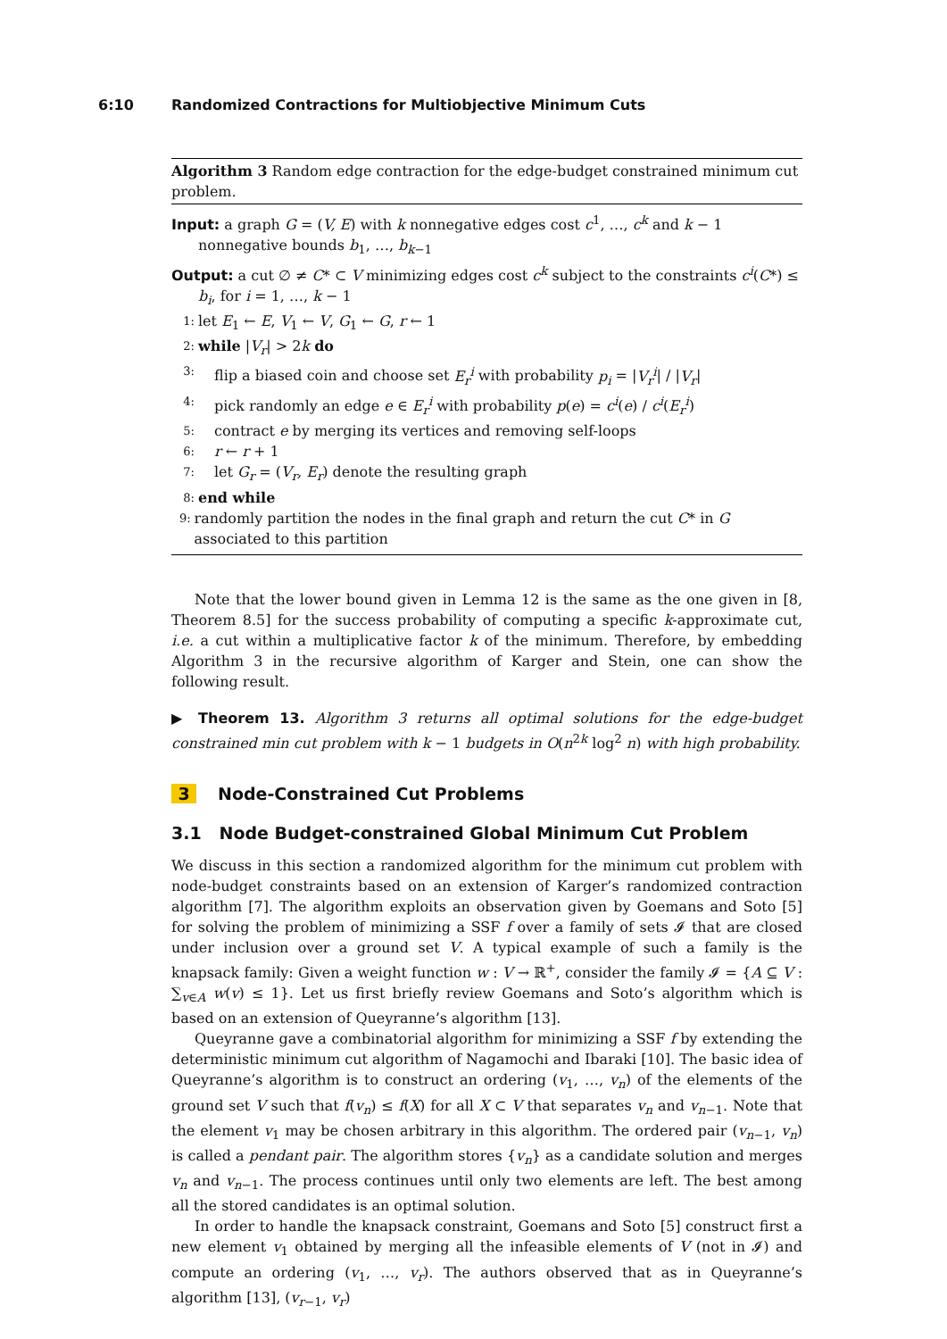6:10 Randomized Contractions for Multiobjective Minimum Cuts
Algorithm 3 Random edge contraction for the edge-budget constrained minimum cut problem.
Input: a graph G = (V, E) with k nonnegative edges cost c<sup>1</sup>, …, c<sup>k</sup> and k − 1 nonnegative bounds b<sub>1</sub>, …, b<sub>k−1</sub>
Output: a cut ∅ ≠ C* ⊂ V minimizing edges cost c<sup>k</sup> subject to the constraints c<sup>i</sup>(C*) ≤ b<sub>i</sub>, for i = 1, …, k − 1
1: let E<sub>1</sub> ← E, V<sub>1</sub> ← V, G<sub>1</sub> ← G, r ← 1
2: while |V<sub>r</sub>| > 2k do
3: flip a biased coin and choose set E<sub>r</sub><sup>i</sup> with probability p<sub>i</sub> = |V<sub>r</sub><sup>i</sup>| / |V<sub>r</sub>|
4: pick randomly an edge e ∈ E<sub>r</sub><sup>i</sup> with probability p(e) = c<sup>i</sup>(e) / c<sup>i</sup>(E<sub>r</sub><sup>i</sup>)
5: contract e by merging its vertices and removing self-loops
6: r ← r + 1
7: let G<sub>r</sub> = (V<sub>r</sub>, E<sub>r</sub>) denote the resulting graph
8: end while
9: randomly partition the nodes in the final graph and return the cut C* in G associated to this partition
Note that the lower bound given in Lemma 12 is the same as the one given in [8, Theorem 8.5] for the success probability of computing a specific k-approximate cut, i.e. a cut within a multiplicative factor k of the minimum. Therefore, by embedding Algorithm 3 in the recursive algorithm of Karger and Stein, one can show the following result.
▶ Theorem 13. Algorithm 3 returns all optimal solutions for the edge-budget constrained min cut problem with k − 1 budgets in O(n<sup>2k</sup> log<sup>2</sup> n) with high probability.
3 Node-Constrained Cut Problems
3.1 Node Budget-constrained Global Minimum Cut Problem
We discuss in this section a randomized algorithm for the minimum cut problem with node-budget constraints based on an extension of Karger’s randomized contraction algorithm [7]. The algorithm exploits an observation given by Goemans and Soto [5] for solving the problem of minimizing a SSF f over a family of sets 𝓘 that are closed under inclusion over a ground set V. A typical example of such a family is the knapsack family: Given a weight function w : V → ℝ<sup>+</sup>, consider the family 𝓘 = {A ⊆ V : ∑<sub>v∈A</sub> w(v) ≤ 1}. Let us first briefly review Goemans and Soto’s algorithm which is based on an extension of Queyranne’s algorithm [13].
Queyranne gave a combinatorial algorithm for minimizing a SSF f by extending the deterministic minimum cut algorithm of Nagamochi and Ibaraki [10]. The basic idea of Queyranne’s algorithm is to construct an ordering (v<sub>1</sub>, …, v<sub>n</sub>) of the elements of the ground set V such that f(v<sub>n</sub>) ≤ f(X) for all X ⊂ V that separates v<sub>n</sub> and v<sub>n−1</sub>. Note that the element v<sub>1</sub> may be chosen arbitrary in this algorithm. The ordered pair (v<sub>n−1</sub>, v<sub>n</sub>) is called a pendant pair. The algorithm stores {v<sub>n</sub>} as a candidate solution and merges v<sub>n</sub> and v<sub>n−1</sub>. The process continues until only two elements are left. The best among all the stored candidates is an optimal solution.
In order to handle the knapsack constraint, Goemans and Soto [5] construct first a new element v<sub>1</sub> obtained by merging all the infeasible elements of V (not in 𝓘) and compute an ordering (v<sub>1</sub>, …, v<sub>r</sub>). The authors observed that as in Queyranne’s algorithm [13], (v<sub>r−1</sub>, v<sub>r</sub>)